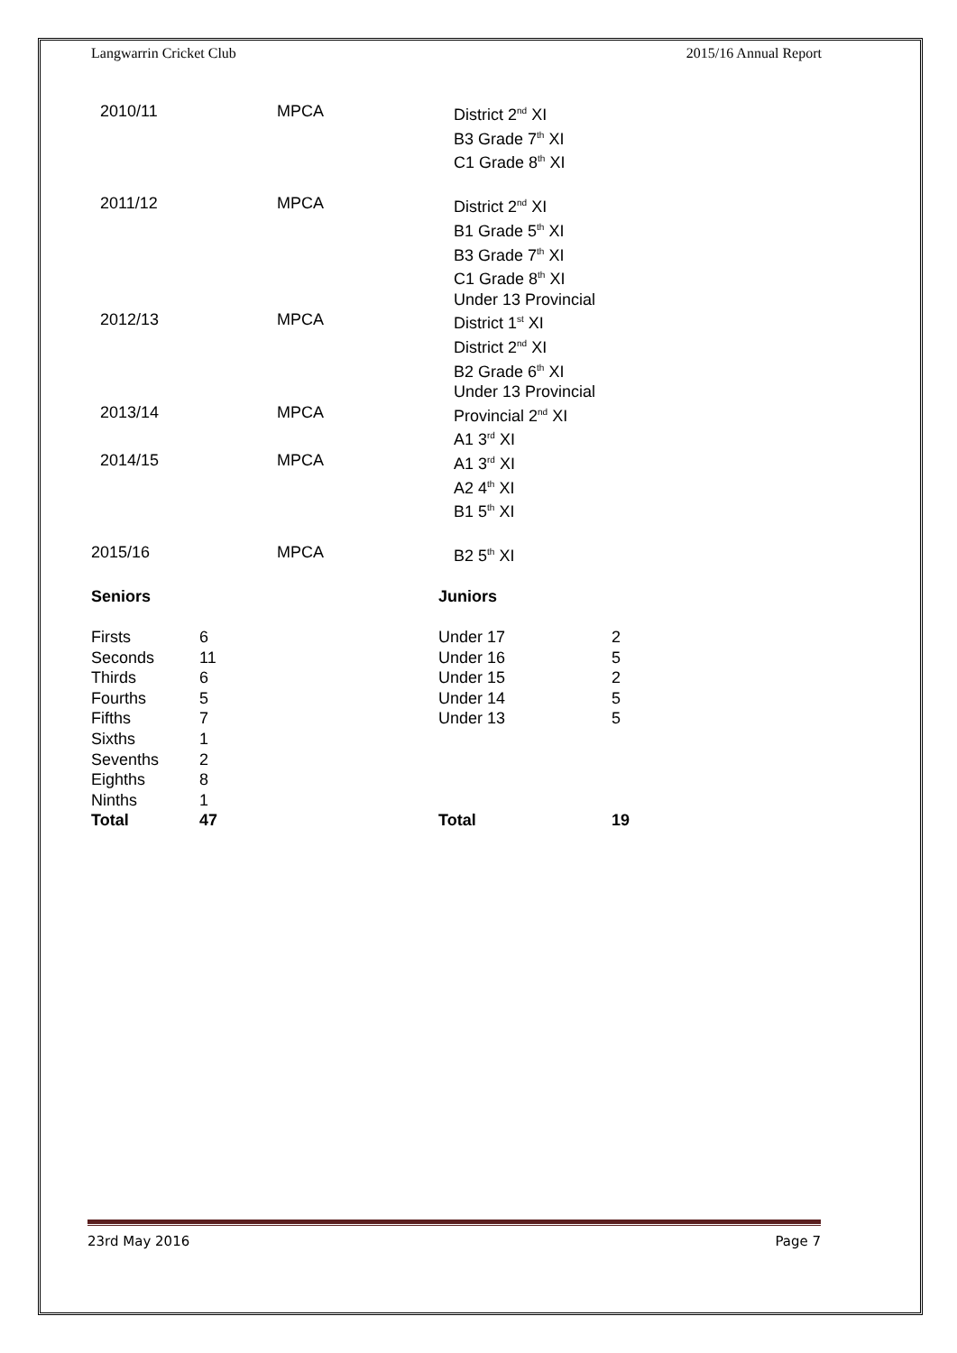Langwarrin Cricket Club 2015/16 Annual Report
| 2010/11 | MPCA | District 2<sup>nd</sup> XI B3 Grade 7<sup>th</sup> XI C1 Grade 8<sup>th</sup> XI |
| 2011/12 | MPCA | District 2<sup>nd</sup> XI B1 Grade 5<sup>th</sup> XI B3 Grade 7<sup>th</sup> XI C1 Grade 8<sup>th</sup> XI Under 13 Provincial |
| 2012/13 | MPCA | District 1<sup>st</sup> XI District 2<sup>nd</sup> XI B2 Grade 6<sup>th</sup> XI Under 13 Provincial |
| 2013/14 | MPCA | Provincial 2<sup>nd</sup> XI A1 3<sup>rd</sup> XI |
| 2014/15 | MPCA | A1 3<sup>rd</sup> XI A2 4<sup>th</sup> XI B1 5<sup>th</sup> XI |
| 2015/16 | MPCA | B2 5<sup>th</sup> XI |
| Seniors | | Juniors | |
| Firsts | 6 | Under 17 | 2 |
| Seconds | 11 | Under 16 | 5 |
| Thirds | 6 | Under 15 | 2 |
| Fourths | 5 | Under 14 | 5 |
| Fifths | 7 | Under 13 | 5 |
| Sixths | 1 | | |
| Sevenths | 2 | | |
| Eighths | 8 | | |
| Ninths | 1 | | |
| Total | 47 | Total | 19 |
23rd May 2016 Page 7